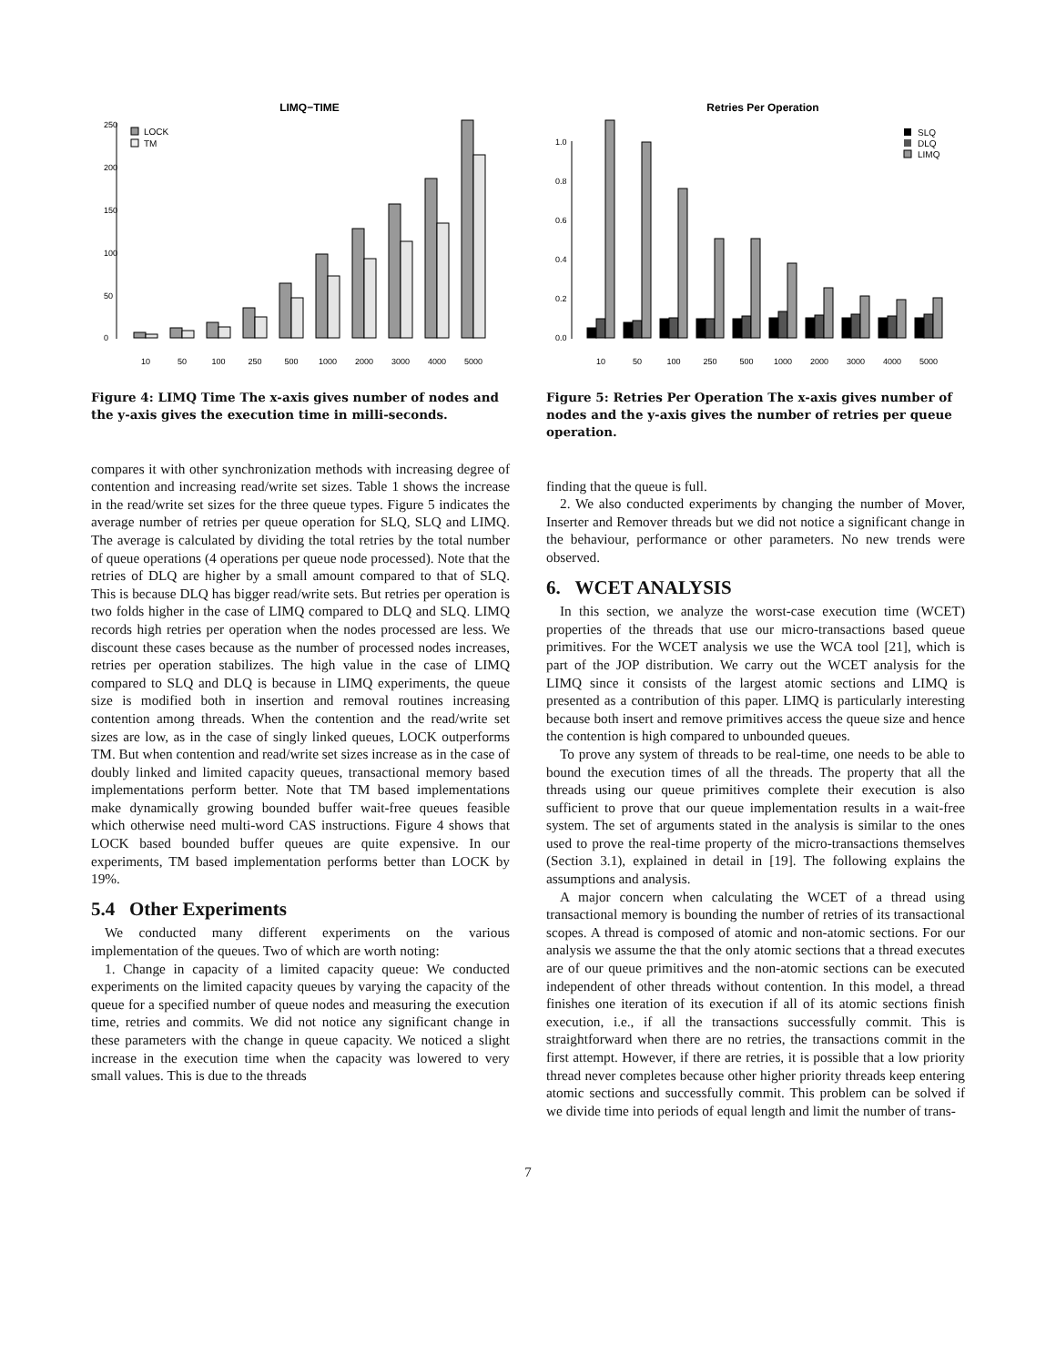LIMQ−TIME
0
50
100
150
200
250
LOCK
TM
10
50
100
250
500
1000
2000
3000
4000
5000
Figure 4: LIMQ Time The x-axis gives number of nodes and the y-axis gives the execution time in milli-seconds.
compares it with other synchronization methods with increasing degree of contention and increasing read/write set sizes. Table 1 shows the increase in the read/write set sizes for the three queue types. Figure 5 indicates the average number of retries per queue operation for SLQ, SLQ and LIMQ. The average is calculated by dividing the total retries by the total number of queue operations (4 operations per queue node processed). Note that the retries of DLQ are higher by a small amount compared to that of SLQ. This is because DLQ has bigger read/write sets. But retries per operation is two folds higher in the case of LIMQ compared to DLQ and SLQ. LIMQ records high retries per operation when the nodes processed are less. We discount these cases because as the number of processed nodes increases, retries per operation stabilizes. The high value in the case of LIMQ compared to SLQ and DLQ is because in LIMQ experiments, the queue size is modified both in insertion and removal routines increasing contention among threads. When the contention and the read/write set sizes are low, as in the case of singly linked queues, LOCK outperforms TM. But when contention and read/write set sizes increase as in the case of doubly linked and limited capacity queues, transactional memory based implementations perform better. Note that TM based implementations make dynamically growing bounded buffer wait-free queues feasible which otherwise need multi-word CAS instructions. Figure 4 shows that LOCK based bounded buffer queues are quite expensive. In our experiments, TM based implementation performs better than LOCK by 19%.
5.4 Other Experiments
We conducted many different experiments on the various implementation of the queues. Two of which are worth noting:
1. Change in capacity of a limited capacity queue: We conducted experiments on the limited capacity queues by varying the capacity of the queue for a specified number of queue nodes and measuring the execution time, retries and commits. We did not notice any significant change in these parameters with the change in queue capacity. We noticed a slight increase in the execution time when the capacity was lowered to very small values. This is due to the threads
Retries Per Operation
0.0
0.2
0.4
0.6
0.8
1.0
SLQ
DLQ
LIMQ
10
50
100
250
500
1000
2000
3000
4000
5000
Figure 5: Retries Per Operation The x-axis gives number of nodes and the y-axis gives the number of retries per queue operation.
finding that the queue is full.
2. We also conducted experiments by changing the number of Mover, Inserter and Remover threads but we did not notice a significant change in the behaviour, performance or other parameters. No new trends were observed.
6. WCET ANALYSIS
In this section, we analyze the worst-case execution time (WCET) properties of the threads that use our micro-transactions based queue primitives. For the WCET analysis we use the WCA tool [21], which is part of the JOP distribution. We carry out the WCET analysis for the LIMQ since it consists of the largest atomic sections and LIMQ is presented as a contribution of this paper. LIMQ is particularly interesting because both insert and remove primitives access the queue size and hence the contention is high compared to unbounded queues.
To prove any system of threads to be real-time, one needs to be able to bound the execution times of all the threads. The property that all the threads using our queue primitives complete their execution is also sufficient to prove that our queue implementation results in a wait-free system. The set of arguments stated in the analysis is similar to the ones used to prove the real-time property of the micro-transactions themselves (Section 3.1), explained in detail in [19]. The following explains the assumptions and analysis.
A major concern when calculating the WCET of a thread using transactional memory is bounding the number of retries of its transactional scopes. A thread is composed of atomic and non-atomic sections. For our analysis we assume the that the only atomic sections that a thread executes are of our queue primitives and the non-atomic sections can be executed independent of other threads without contention. In this model, a thread finishes one iteration of its execution if all of its atomic sections finish execution, i.e., if all the transactions successfully commit. This is straightforward when there are no retries, the transactions commit in the first attempt. However, if there are retries, it is possible that a low priority thread never completes because other higher priority threads keep entering atomic sections and successfully commit. This problem can be solved if we divide time into periods of equal length and limit the number of trans-
7